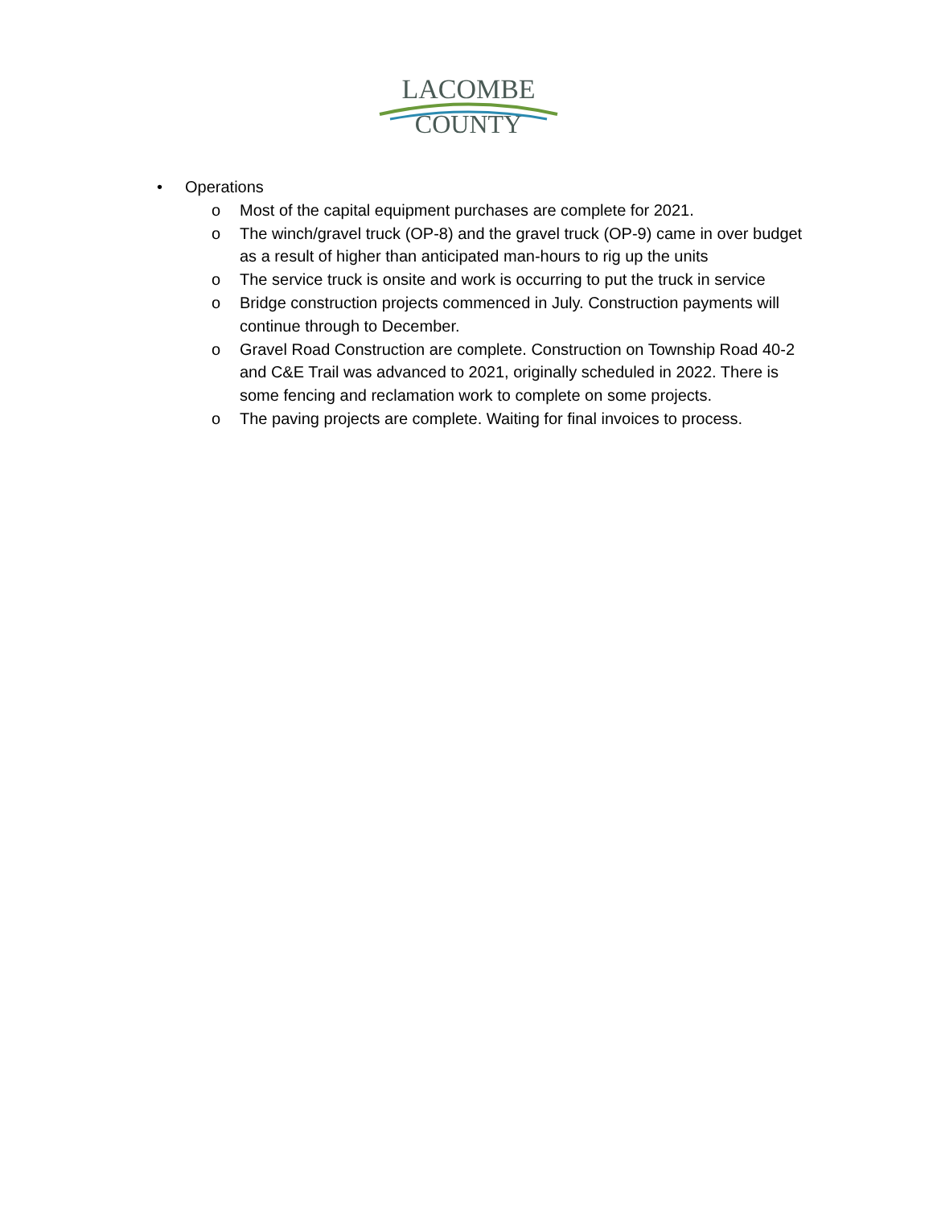LACOMBE
COUNTY
• Operations
o Most of the capital equipment purchases are complete for 2021.
o The winch/gravel truck (OP-8) and the gravel truck (OP-9) came in over budget as a result of higher than anticipated man-hours to rig up the units
o The service truck is onsite and work is occurring to put the truck in service
o Bridge construction projects commenced in July. Construction payments will continue through to December.
o Gravel Road Construction are complete. Construction on Township Road 40-2 and C&E Trail was advanced to 2021, originally scheduled in 2022. There is some fencing and reclamation work to complete on some projects.
o The paving projects are complete. Waiting for final invoices to process.